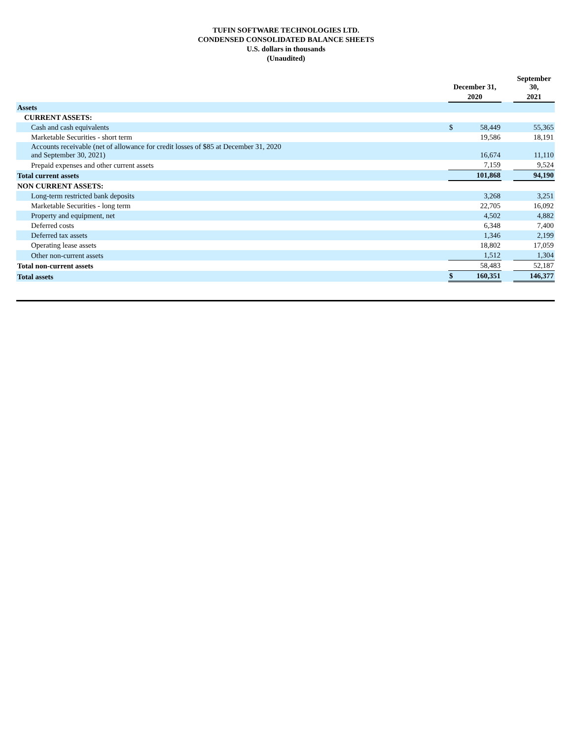TUFIN SOFTWARE TECHNOLOGIES LTD.
CONDENSED CONSOLIDATED BALANCE SHEETS
U.S. dollars in thousands
(Unaudited)
| | December 31, | | | September 30, |
| | 2020 | | | 2021 |
| Assets | | | | |
| CURRENT ASSETS: | | | | |
| Cash and cash equivalents | $ | 58,449 | | 55,365 |
| Marketable Securities - short term | | 19,586 | | 18,191 |
| Accounts receivable (net of allowance for credit losses of $85 at December 31, 2020 and September 30, 2021) | | 16,674 | | 11,110 |
| Prepaid expenses and other current assets | | 7,159 | | 9,524 |
| Total current assets | | 101,868 | | 94,190 |
| NON CURRENT ASSETS: | | | | |
| Long-term restricted bank deposits | | 3,268 | | 3,251 |
| Marketable Securities - long term | | 22,705 | | 16,092 |
| Property and equipment, net | | 4,502 | | 4,882 |
| Deferred costs | | 6,348 | | 7,400 |
| Deferred tax assets | | 1,346 | | 2,199 |
| Operating lease assets | | 18,802 | | 17,059 |
| Other non-current assets | | 1,512 | | 1,304 |
| Total non-current assets | | 58,483 | | 52,187 |
| Total assets | $ | 160,351 | | 146,377 |